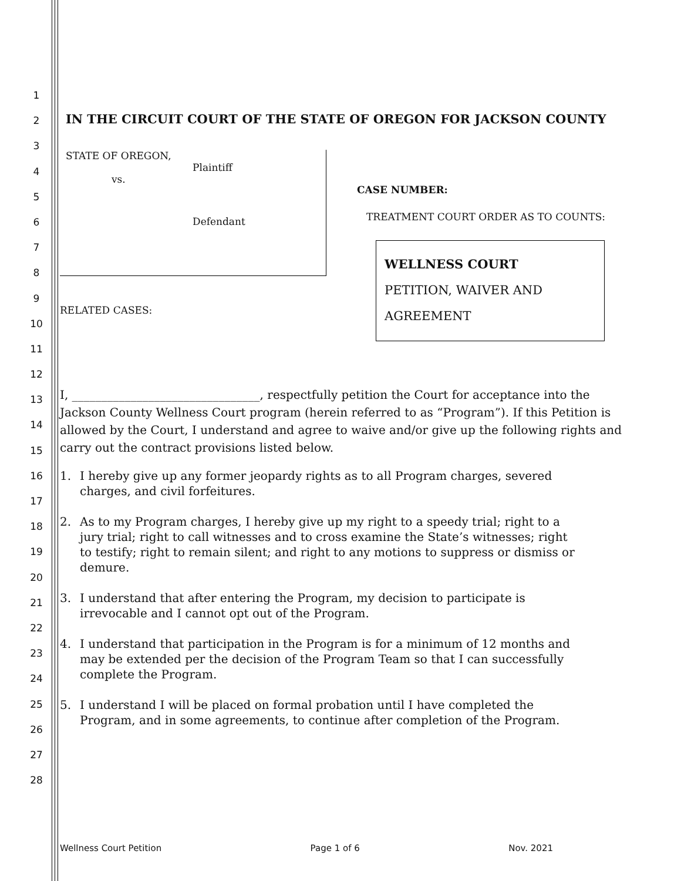1
2
3
4
5
6
7
8
9
10
11
12
13
14
15
16
17
18
19
20
21
22
23
24
25
26
27
28
IN THE CIRCUIT COURT OF THE STATE OF OREGON FOR JACKSON COUNTY
STATE OF OREGON,
Plaintiff
vs.
Defendant
RELATED CASES:
CASE NUMBER:
TREATMENT COURT ORDER AS TO COUNTS:
WELLNESS COURT
PETITION, WAIVER AND
AGREEMENT
I, ________________________________, respectfully petition the Court for acceptance into the Jackson County Wellness Court program (herein referred to as “Program”). If this Petition is allowed by the Court, I understand and agree to waive and/or give up the following rights and carry out the contract provisions listed below.
1. I hereby give up any former jeopardy rights as to all Program charges, severed charges, and civil forfeitures.
2. As to my Program charges, I hereby give up my right to a speedy trial; right to a jury trial; right to call witnesses and to cross examine the State’s witnesses; right to testify; right to remain silent; and right to any motions to suppress or dismiss or demure.
3. I understand that after entering the Program, my decision to participate is irrevocable and I cannot opt out of the Program.
4. I understand that participation in the Program is for a minimum of 12 months and may be extended per the decision of the Program Team so that I can successfully complete the Program.
5. I understand I will be placed on formal probation until I have completed the Program, and in some agreements, to continue after completion of the Program.
Wellness Court Petition Page 1 of 6 Nov. 2021